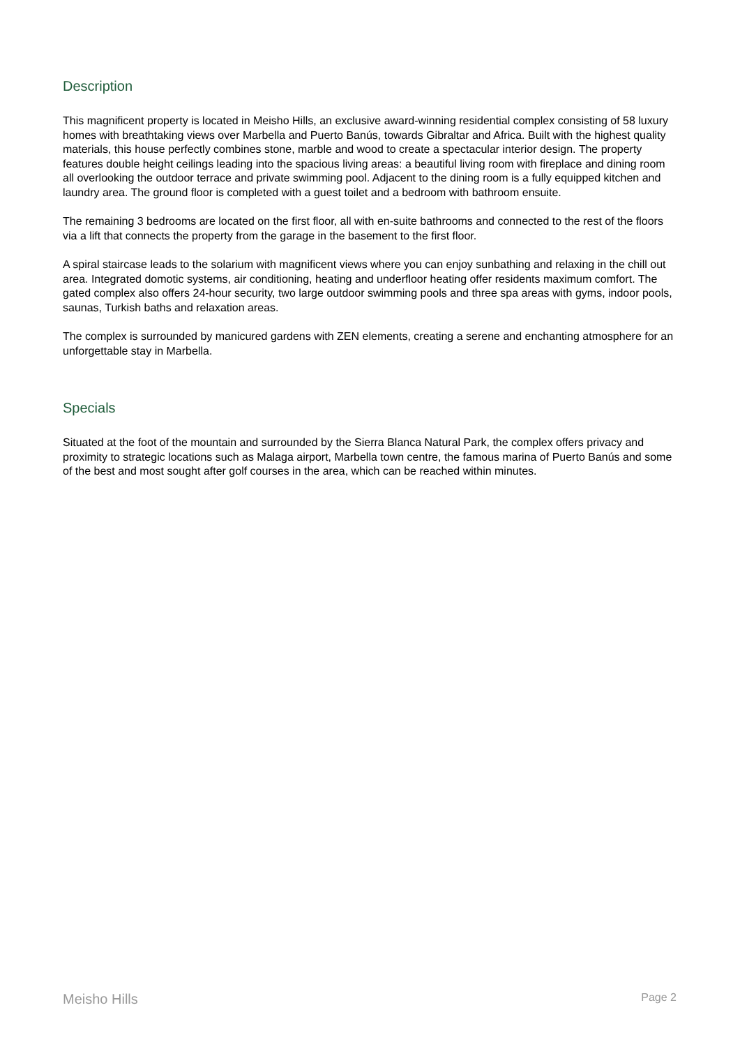Description
This magnificent property is located in Meisho Hills, an exclusive award-winning residential complex consisting of 58 luxury homes with breathtaking views over Marbella and Puerto Banús, towards Gibraltar and Africa. Built with the highest quality materials, this house perfectly combines stone, marble and wood to create a spectacular interior design. The property features double height ceilings leading into the spacious living areas: a beautiful living room with fireplace and dining room all overlooking the outdoor terrace and private swimming pool. Adjacent to the dining room is a fully equipped kitchen and laundry area. The ground floor is completed with a guest toilet and a bedroom with bathroom ensuite.
The remaining 3 bedrooms are located on the first floor, all with en-suite bathrooms and connected to the rest of the floors via a lift that connects the property from the garage in the basement to the first floor.
A spiral staircase leads to the solarium with magnificent views where you can enjoy sunbathing and relaxing in the chill out area. Integrated domotic systems, air conditioning, heating and underfloor heating offer residents maximum comfort. The gated complex also offers 24-hour security, two large outdoor swimming pools and three spa areas with gyms, indoor pools, saunas, Turkish baths and relaxation areas.
The complex is surrounded by manicured gardens with ZEN elements, creating a serene and enchanting atmosphere for an unforgettable stay in Marbella.
Specials
Situated at the foot of the mountain and surrounded by the Sierra Blanca Natural Park, the complex offers privacy and proximity to strategic locations such as Malaga airport, Marbella town centre, the famous marina of Puerto Banús and some of the best and most sought after golf courses in the area, which can be reached within minutes.
Meisho Hills Page 2